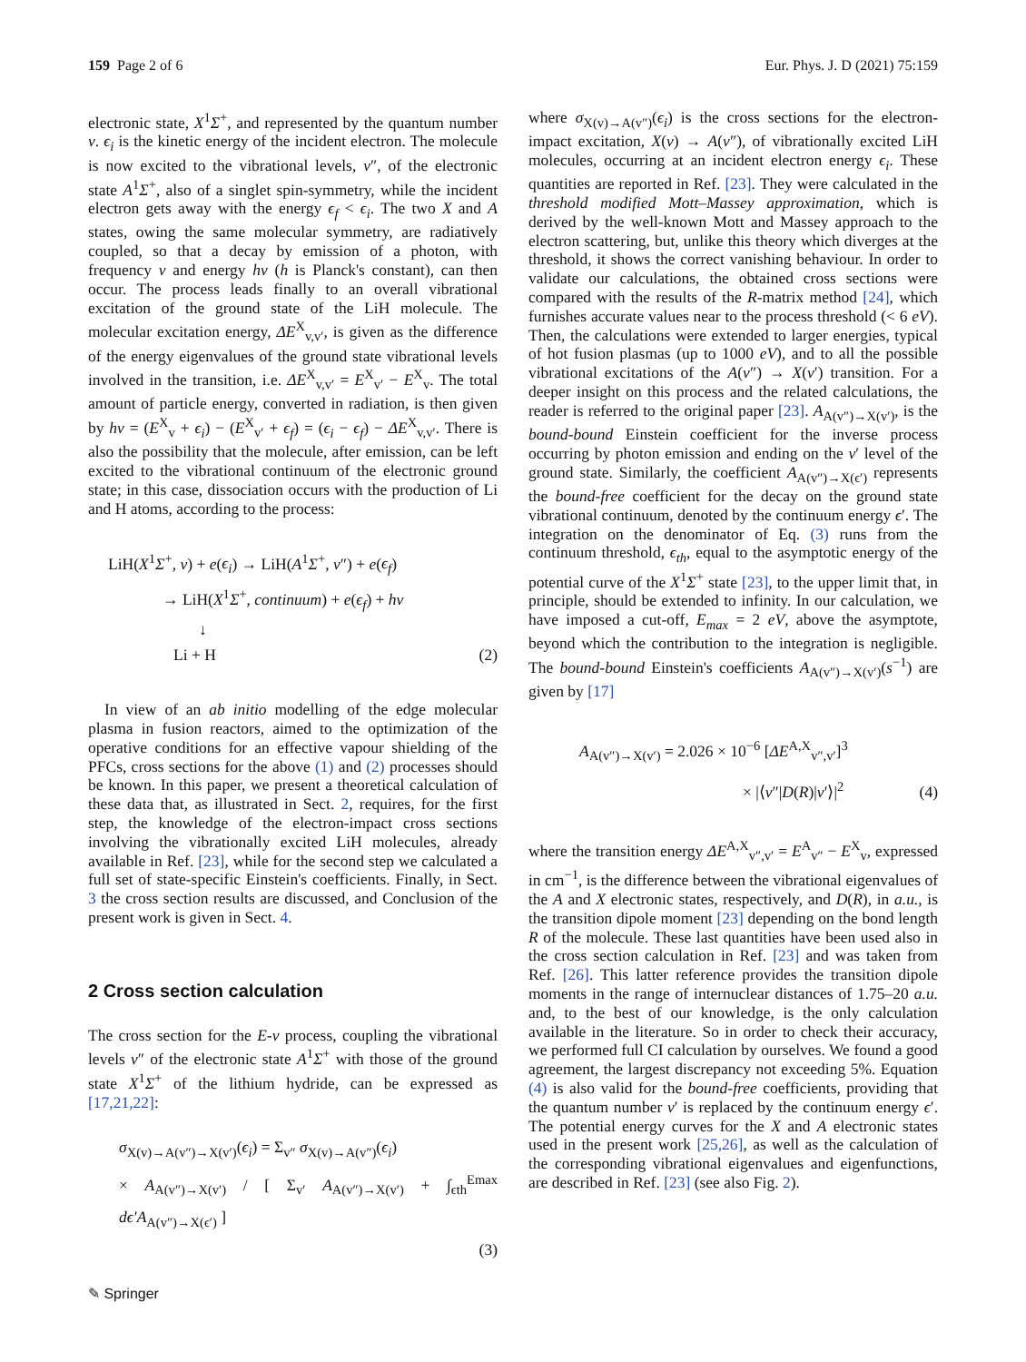159 Page 2 of 6 Eur. Phys. J. D (2021) 75:159
electronic state, X<sup>1</sup>Σ<sup>+</sup>, and represented by the quantum number v. ϵ<sub>i</sub> is the kinetic energy of the incident electron. The molecule is now excited to the vibrational levels, v″, of the electronic state A<sup>1</sup>Σ<sup>+</sup>, also of a singlet spin-symmetry, while the incident electron gets away with the energy ϵ<sub>f</sub> < ϵ<sub>i</sub>. The two X and A states, owing the same molecular symmetry, are radiatively coupled, so that a decay by emission of a photon, with frequency ν and energy hν (h is Planck's constant), can then occur. The process leads finally to an overall vibrational excitation of the ground state of the LiH molecule. The molecular excitation energy, ΔE<sup>X</sup><sub>v,v′</sub>, is given as the difference of the energy eigenvalues of the ground state vibrational levels involved in the transition, i.e. ΔE<sup>X</sup><sub>v,v′</sub> = E<sup>X</sup><sub>v′</sub> − E<sup>X</sup><sub>v</sub>. The total amount of particle energy, converted in radiation, is then given by hν = (E<sup>X</sup><sub>v</sub> + ϵ<sub>i</sub>) − (E<sup>X</sup><sub>v′</sub> + ϵ<sub>f</sub>) = (ϵ<sub>i</sub> − ϵ<sub>f</sub>) − ΔE<sup>X</sup><sub>v,v′</sub>. There is also the possibility that the molecule, after emission, can be left excited to the vibrational continuum of the electronic ground state; in this case, dissociation occurs with the production of Li and H atoms, according to the process:
LiH(X<sup>1</sup>Σ<sup>+</sup>, v) + e(ϵ<sub>i</sub>) → LiH(A<sup>1</sup>Σ<sup>+</sup>, v″) + e(ϵ<sub>f</sub>)
→ LiH(X<sup>1</sup>Σ<sup>+</sup>, continuum) + e(ϵ<sub>f</sub>) + hν
↓
Li + H
(2)
In view of an ab initio modelling of the edge molecular plasma in fusion reactors, aimed to the optimization of the operative conditions for an effective vapour shielding of the PFCs, cross sections for the above (1) and (2) processes should be known. In this paper, we present a theoretical calculation of these data that, as illustrated in Sect. 2, requires, for the first step, the knowledge of the electron-impact cross sections involving the vibrationally excited LiH molecules, already available in Ref. [23], while for the second step we calculated a full set of state-specific Einstein's coefficients. Finally, in Sect. 3 the cross section results are discussed, and Conclusion of the present work is given in Sect. 4.
2 Cross section calculation
The cross section for the E-v process, coupling the vibrational levels v″ of the electronic state A<sup>1</sup>Σ<sup>+</sup> with those of the ground state X<sup>1</sup>Σ<sup>+</sup> of the lithium hydride, can be expressed as [17,21,22]:
σ<sub>X(v)→A(v″)→X(v′)</sub>(ϵ<sub>i</sub>) = Σ<sub>v″</sub> σ<sub>X(v)→A(v″)</sub>(ϵ<sub>i</sub>)
× A<sub>A(v″)→X(v′)</sub> / [ Σ<sub>v′</sub> A<sub>A(v″)→X(v′)</sub> + ∫<sub>ϵth</sub><sup>Emax</sup> dϵ′A<sub>A(v″)→X(ϵ′)</sub> ]
(3)
where σ<sub>X(v)→A(v″)</sub>(ϵ<sub>i</sub>) is the cross sections for the electron-impact excitation, X(v) → A(v″), of vibrationally excited LiH molecules, occurring at an incident electron energy ϵ<sub>i</sub>. These quantities are reported in Ref. [23]. They were calculated in the threshold modified Mott–Massey approximation, which is derived by the well-known Mott and Massey approach to the electron scattering, but, unlike this theory which diverges at the threshold, it shows the correct vanishing behaviour. In order to validate our calculations, the obtained cross sections were compared with the results of the R-matrix method [24], which furnishes accurate values near to the process threshold (< 6 eV). Then, the calculations were extended to larger energies, typical of hot fusion plasmas (up to 1000 eV), and to all the possible vibrational excitations of the A(v″) → X(v′) transition. For a deeper insight on this process and the related calculations, the reader is referred to the original paper [23]. A<sub>A(v″)→X(v′)</sub>, is the bound-bound Einstein coefficient for the inverse process occurring by photon emission and ending on the v′ level of the ground state. Similarly, the coefficient A<sub>A(v″)→X(ϵ′)</sub> represents the bound-free coefficient for the decay on the ground state vibrational continuum, denoted by the continuum energy ϵ′. The integration on the denominator of Eq. (3) runs from the continuum threshold, ϵ<sub>th</sub>, equal to the asymptotic energy of the potential curve of the X<sup>1</sup>Σ<sup>+</sup> state [23], to the upper limit that, in principle, should be extended to infinity. In our calculation, we have imposed a cut-off, E<sub>max</sub> = 2 eV, above the asymptote, beyond which the contribution to the integration is negligible. The bound-bound Einstein's coefficients A<sub>A(v″)→X(v′)</sub>(s<sup>−1</sup>) are given by [17]
A<sub>A(v″)→X(v′)</sub> = 2.026 × 10<sup>−6</sup> [ΔE<sup>A,X</sup><sub>v″,v′</sub>]<sup>3</sup>
× |⟨v″|D(R)|v′⟩|<sup>2</sup>
(4)
where the transition energy ΔE<sup>A,X</sup><sub>v″,v′</sub> = E<sup>A</sup><sub>v″</sub> − E<sup>X</sup><sub>v</sub>, expressed in cm<sup>−1</sup>, is the difference between the vibrational eigenvalues of the A and X electronic states, respectively, and D(R), in a.u., is the transition dipole moment [23] depending on the bond length R of the molecule. These last quantities have been used also in the cross section calculation in Ref. [23] and was taken from Ref. [26]. This latter reference provides the transition dipole moments in the range of internuclear distances of 1.75–20 a.u. and, to the best of our knowledge, is the only calculation available in the literature. So in order to check their accuracy, we performed full CI calculation by ourselves. We found a good agreement, the largest discrepancy not exceeding 5%. Equation (4) is also valid for the bound-free coefficients, providing that the quantum number v′ is replaced by the continuum energy ϵ′. The potential energy curves for the X and A electronic states used in the present work [25,26], as well as the calculation of the corresponding vibrational eigenvalues and eigenfunctions, are described in Ref. [23] (see also Fig. 2).
✎ Springer